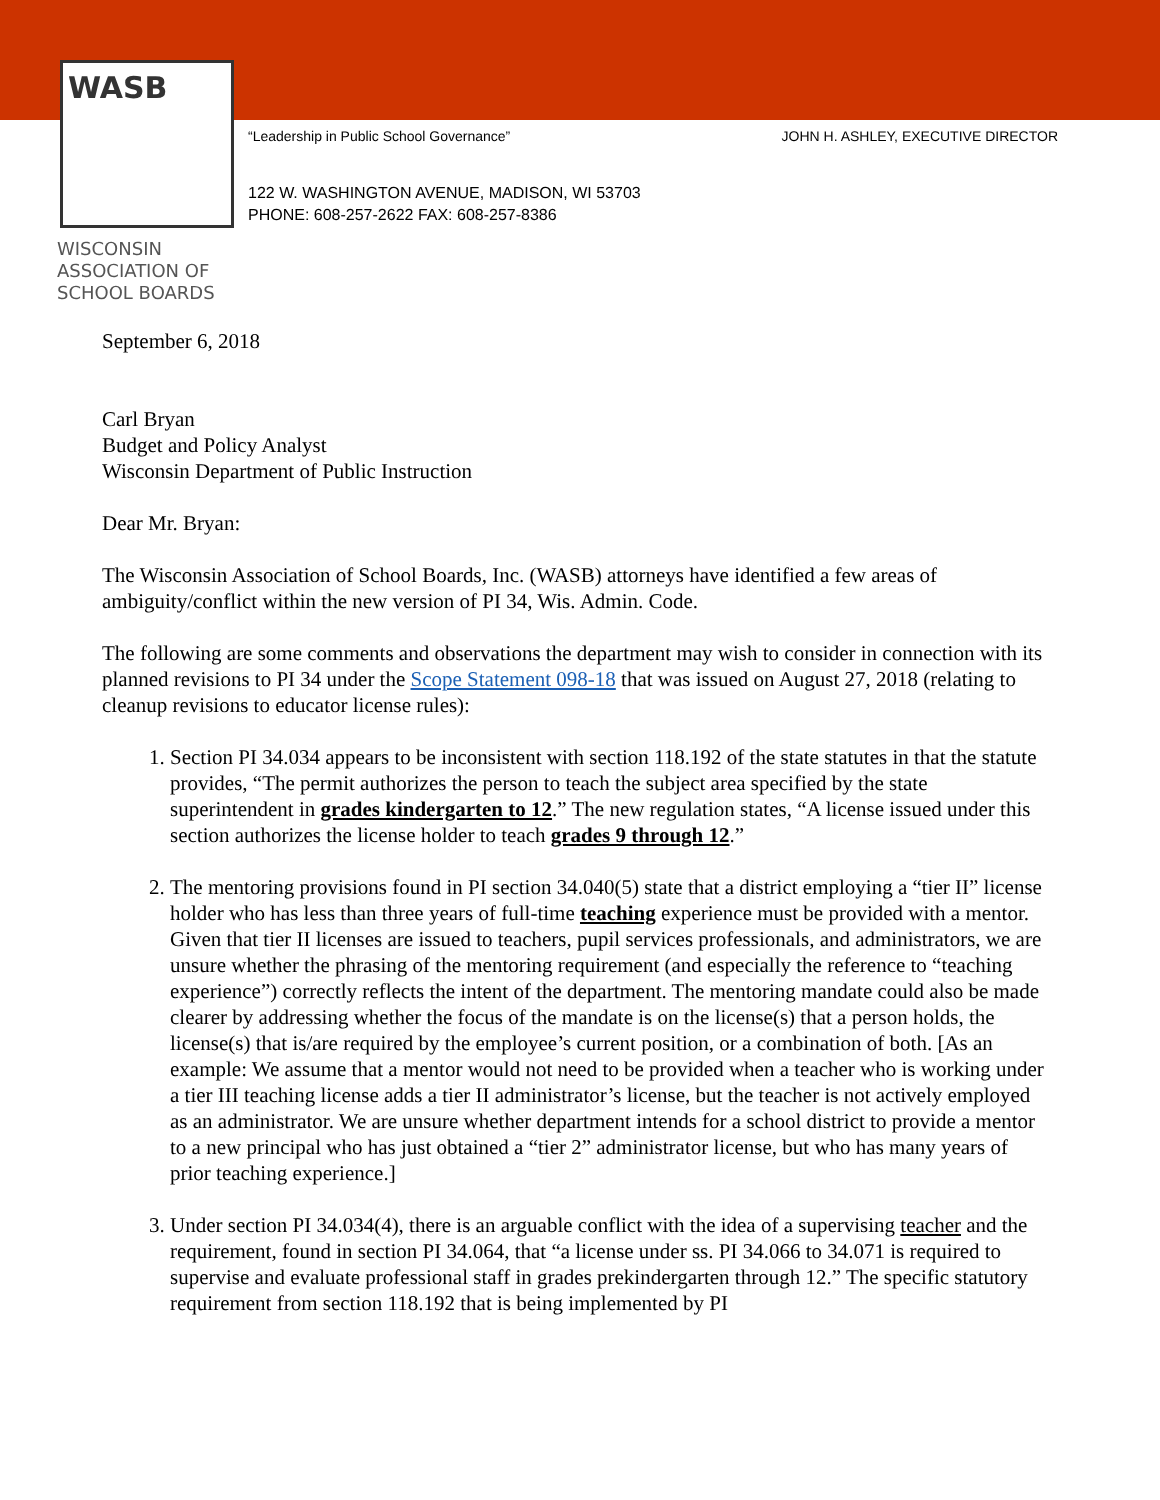WASB
WISCONSIN
ASSOCIATION OF
SCHOOL BOARDS
“Leadership in Public School Governance” JOHN H. ASHLEY, EXECUTIVE DIRECTOR
122 W. WASHINGTON AVENUE, MADISON, WI 53703
PHONE: 608-257-2622 FAX: 608-257-8386
September 6, 2018
Carl Bryan
Budget and Policy Analyst
Wisconsin Department of Public Instruction
Dear Mr. Bryan:
The Wisconsin Association of School Boards, Inc. (WASB) attorneys have identified a few areas of ambiguity/conflict within the new version of PI 34, Wis. Admin. Code.
The following are some comments and observations the department may wish to consider in connection with its planned revisions to PI 34 under the Scope Statement 098-18 that was issued on August 27, 2018 (relating to cleanup revisions to educator license rules):
1. Section PI 34.034 appears to be inconsistent with section 118.192 of the state statutes in that the statute provides, “The permit authorizes the person to teach the subject area specified by the state superintendent in grades kindergarten to 12.” The new regulation states, “A license issued under this section authorizes the license holder to teach grades 9 through 12.”
2. The mentoring provisions found in PI section 34.040(5) state that a district employing a “tier II” license holder who has less than three years of full-time teaching experience must be provided with a mentor. Given that tier II licenses are issued to teachers, pupil services professionals, and administrators, we are unsure whether the phrasing of the mentoring requirement (and especially the reference to “teaching experience”) correctly reflects the intent of the department. The mentoring mandate could also be made clearer by addressing whether the focus of the mandate is on the license(s) that a person holds, the license(s) that is/are required by the employee’s current position, or a combination of both. [As an example: We assume that a mentor would not need to be provided when a teacher who is working under a tier III teaching license adds a tier II administrator’s license, but the teacher is not actively employed as an administrator. We are unsure whether department intends for a school district to provide a mentor to a new principal who has just obtained a “tier 2” administrator license, but who has many years of prior teaching experience.]
3. Under section PI 34.034(4), there is an arguable conflict with the idea of a supervising teacher and the requirement, found in section PI 34.064, that “a license under ss. PI 34.066 to 34.071 is required to supervise and evaluate professional staff in grades prekindergarten through 12.” The specific statutory requirement from section 118.192 that is being implemented by PI